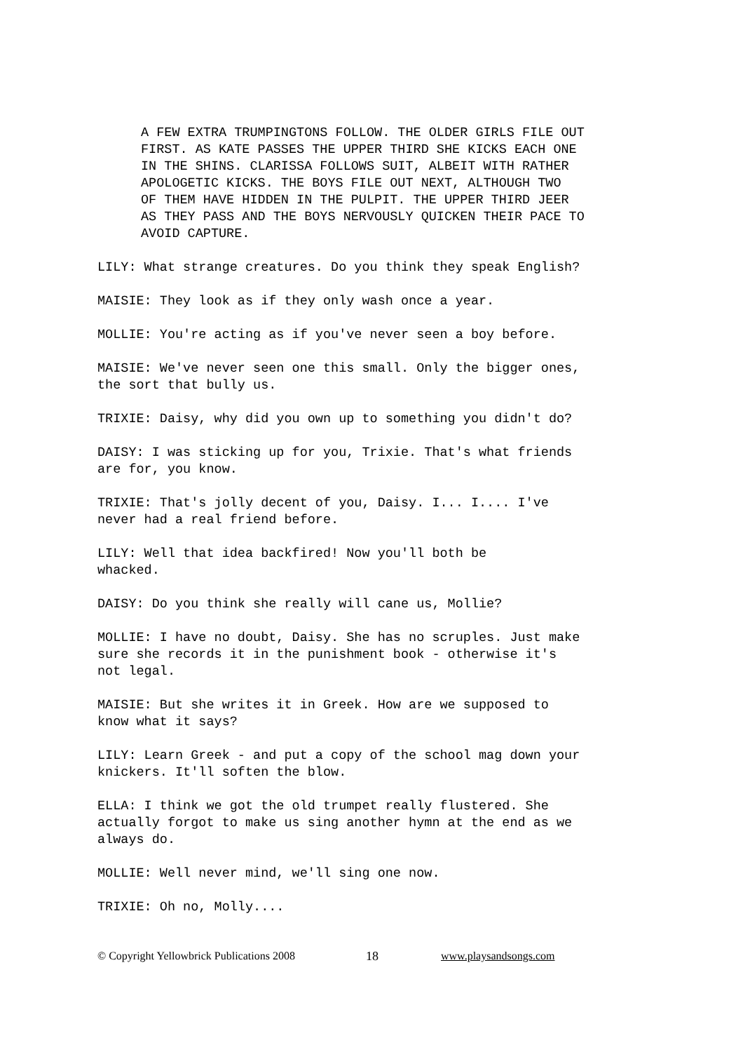A FEW EXTRA TRUMPINGTONS FOLLOW. THE OLDER GIRLS FILE OUT FIRST. AS KATE PASSES THE UPPER THIRD SHE KICKS EACH ONE IN THE SHINS. CLARISSA FOLLOWS SUIT, ALBEIT WITH RATHER APOLOGETIC KICKS. THE BOYS FILE OUT NEXT, ALTHOUGH TWO OF THEM HAVE HIDDEN IN THE PULPIT. THE UPPER THIRD JEER AS THEY PASS AND THE BOYS NERVOUSLY QUICKEN THEIR PACE TO AVOID CAPTURE.
LILY: What strange creatures. Do you think they speak English?
MAISIE: They look as if they only wash once a year.
MOLLIE: You're acting as if you've never seen a boy before.
MAISIE: We've never seen one this small. Only the bigger ones, the sort that bully us.
TRIXIE: Daisy, why did you own up to something you didn't do?
DAISY: I was sticking up for you, Trixie. That's what friends are for, you know.
TRIXIE: That's jolly decent of you, Daisy. I... I.... I've never had a real friend before.
LILY: Well that idea backfired! Now you'll both be whacked.
DAISY: Do you think she really will cane us, Mollie?
MOLLIE: I have no doubt, Daisy. She has no scruples. Just make sure she records it in the punishment book - otherwise it's not legal.
MAISIE: But she writes it in Greek. How are we supposed to know what it says?
LILY: Learn Greek - and put a copy of the school mag down your knickers. It'll soften the blow.
ELLA: I think we got the old trumpet really flustered. She actually forgot to make us sing another hymn at the end as we always do.
MOLLIE: Well never mind, we'll sing one now.
TRIXIE: Oh no, Molly....
© Copyright Yellowbrick Publications 2008 18 www.playsandsongs.com